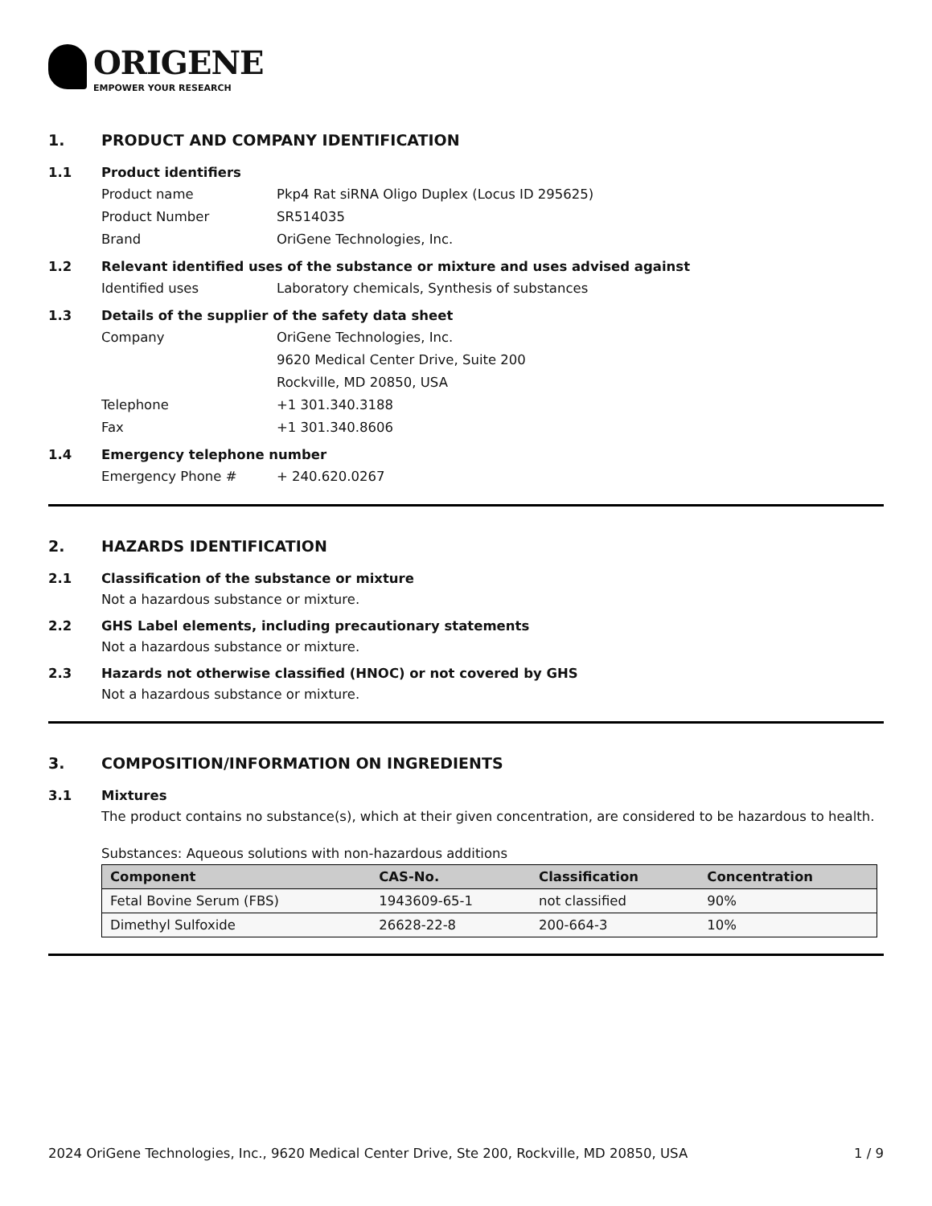ORIGENE
EMPOWER YOUR RESEARCH
1. PRODUCT AND COMPANY IDENTIFICATION
1.1 Product identifiers
Product name Pkp4 Rat siRNA Oligo Duplex (Locus ID 295625)
Product Number SR514035
Brand OriGene Technologies, Inc.
1.2 Relevant identified uses of the substance or mixture and uses advised against
Identified uses Laboratory chemicals, Synthesis of substances
1.3 Details of the supplier of the safety data sheet
Company OriGene Technologies, Inc.
9620 Medical Center Drive, Suite 200
Rockville, MD 20850, USA
Telephone +1 301.340.3188
Fax +1 301.340.8606
1.4 Emergency telephone number
Emergency Phone # + 240.620.0267
2. HAZARDS IDENTIFICATION
2.1 Classification of the substance or mixture
Not a hazardous substance or mixture.
2.2 GHS Label elements, including precautionary statements
Not a hazardous substance or mixture.
2.3 Hazards not otherwise classified (HNOC) or not covered by GHS
Not a hazardous substance or mixture.
3. COMPOSITION/INFORMATION ON INGREDIENTS
3.1 Mixtures
The product contains no substance(s), which at their given concentration, are considered to be hazardous to health.
Substances: Aqueous solutions with non-hazardous additions
| Component | CAS-No. | Classification | Concentration |
| --- | --- | --- | --- |
| Fetal Bovine Serum (FBS) | 1943609-65-1 | not classified | 90% |
| Dimethyl Sulfoxide | 26628-22-8 | 200-664-3 | 10% |
2024 OriGene Technologies, Inc., 9620 Medical Center Drive, Ste 200, Rockville, MD 20850, USA 1 / 9